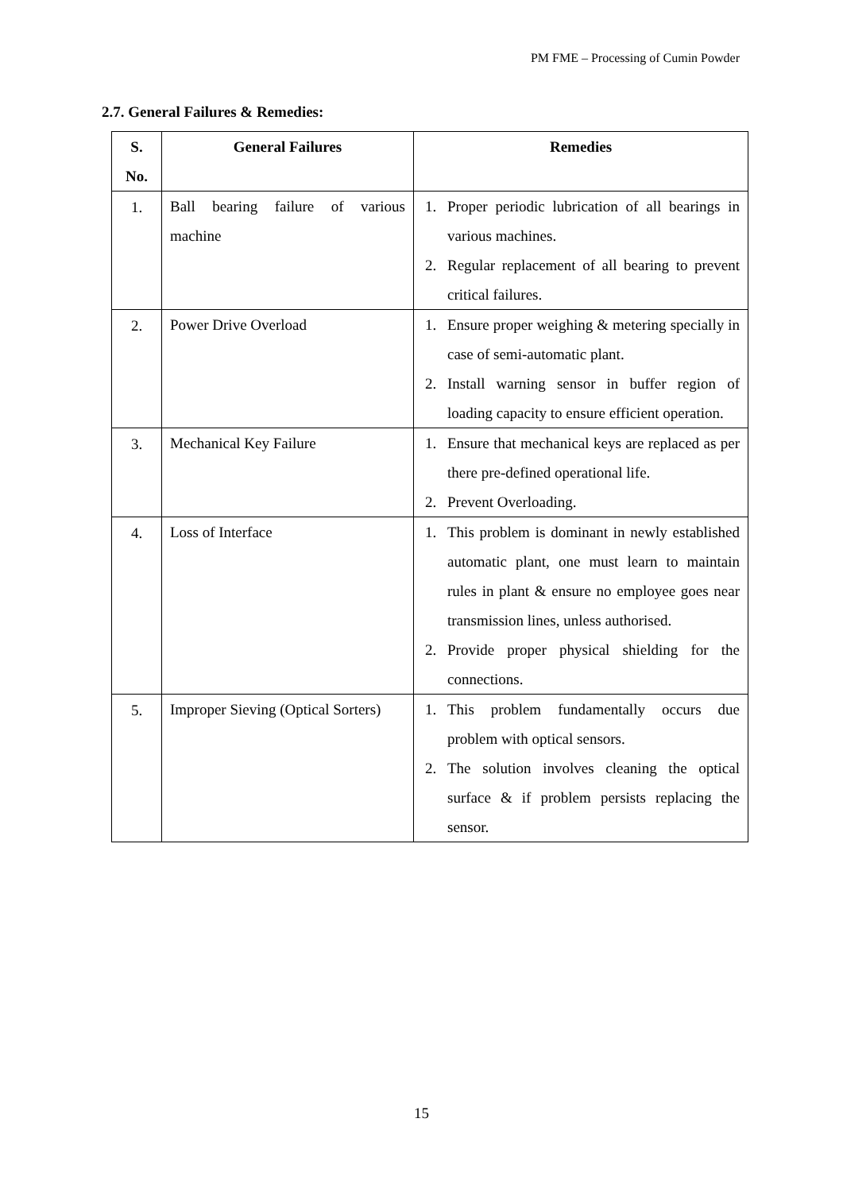PM FME – Processing of Cumin Powder
2.7. General Failures & Remedies:
| S. No. | General Failures | Remedies |
| --- | --- | --- |
| 1. | Ball bearing failure of various machine | 1. Proper periodic lubrication of all bearings in various machines. 2. Regular replacement of all bearing to prevent critical failures. |
| 2. | Power Drive Overload | 1. Ensure proper weighing & metering specially in case of semi-automatic plant. 2. Install warning sensor in buffer region of loading capacity to ensure efficient operation. |
| 3. | Mechanical Key Failure | 1. Ensure that mechanical keys are replaced as per there pre-defined operational life. 2. Prevent Overloading. |
| 4. | Loss of Interface | 1. This problem is dominant in newly established automatic plant, one must learn to maintain rules in plant & ensure no employee goes near transmission lines, unless authorised. 2. Provide proper physical shielding for the connections. |
| 5. | Improper Sieving (Optical Sorters) | 1. This problem fundamentally occurs due problem with optical sensors. 2. The solution involves cleaning the optical surface & if problem persists replacing the sensor. |
15